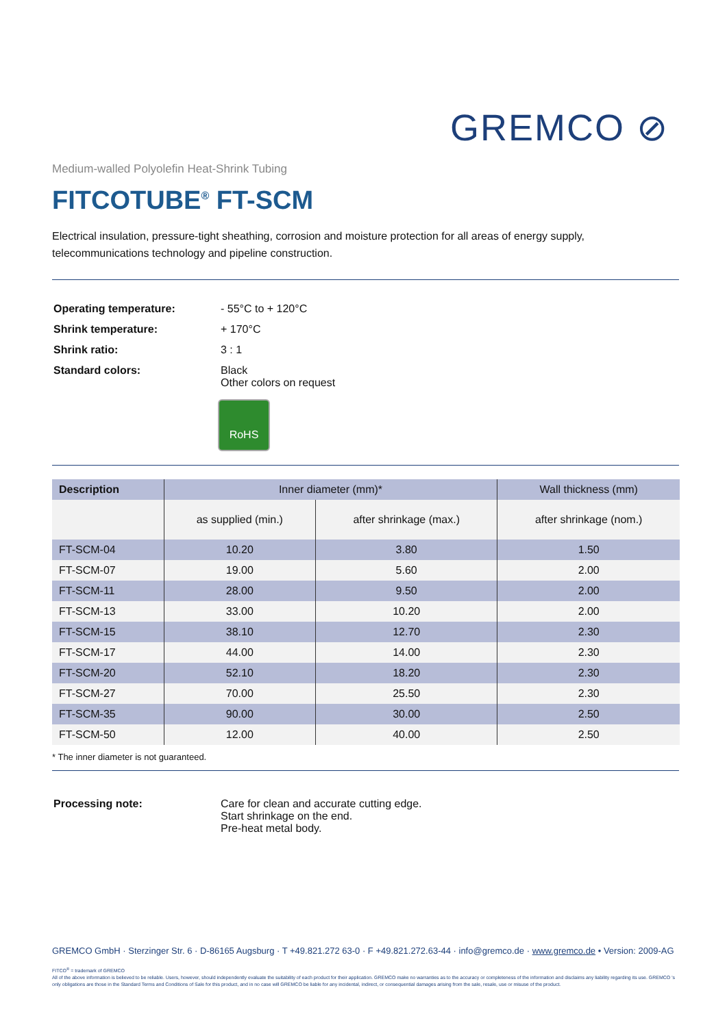GREMCO ⊘
Medium-walled Polyolefin Heat-Shrink Tubing
FITCOTUBE<sup>®</sup> FT-SCM
Electrical insulation, pressure-tight sheathing, corrosion and moisture protection for all areas of energy supply,
telecommunications technology and pipeline construction.
| Operating temperature: | - 55°C to + 120°C |
| Shrink temperature: | + 170°C |
| Shrink ratio: | 3 : 1 |
| Standard colors: | Black Other colors on request |
RoHS
| Description | Inner diameter (mm)* | | Wall thickness (mm) |
| --- | --- | --- | --- |
| | as supplied (min.) | after shrinkage (max.) | after shrinkage (nom.) |
| FT-SCM-04 | 10.20 | 3.80 | 1.50 |
| FT-SCM-07 | 19.00 | 5.60 | 2.00 |
| FT-SCM-11 | 28.00 | 9.50 | 2.00 |
| FT-SCM-13 | 33.00 | 10.20 | 2.00 |
| FT-SCM-15 | 38.10 | 12.70 | 2.30 |
| FT-SCM-17 | 44.00 | 14.00 | 2.30 |
| FT-SCM-20 | 52.10 | 18.20 | 2.30 |
| FT-SCM-27 | 70.00 | 25.50 | 2.30 |
| FT-SCM-35 | 90.00 | 30.00 | 2.50 |
| FT-SCM-50 | 12.00 | 40.00 | 2.50 |
* The inner diameter is not guaranteed.
| Processing note: | Care for clean and accurate cutting edge. Start shrinkage on the end. Pre-heat metal body. |
GREMCO GmbH · Sterzinger Str. 6 · D-86165 Augsburg · T +49.821.272 63-0 · F +49.821.272.63-44 · info@gremco.de · www.gremco.de • Version: 2009-AG
FITCO<sup>®</sup> = trademark of GREMCO
All of the above information is believed to be reliable. Users, however, should independently evaluate the suitability of each product for their application. GREMCO make no warranties as to the accuracy or completeness of the information and disclaims any liability regarding its use. GREMCO 's only obligations are those in the Standard Terms and Conditions of Sale for this product, and in no case will GREMCO be liable for any incidental, indirect, or consequential damages arising from the sale, resale, use or misuse of the product.